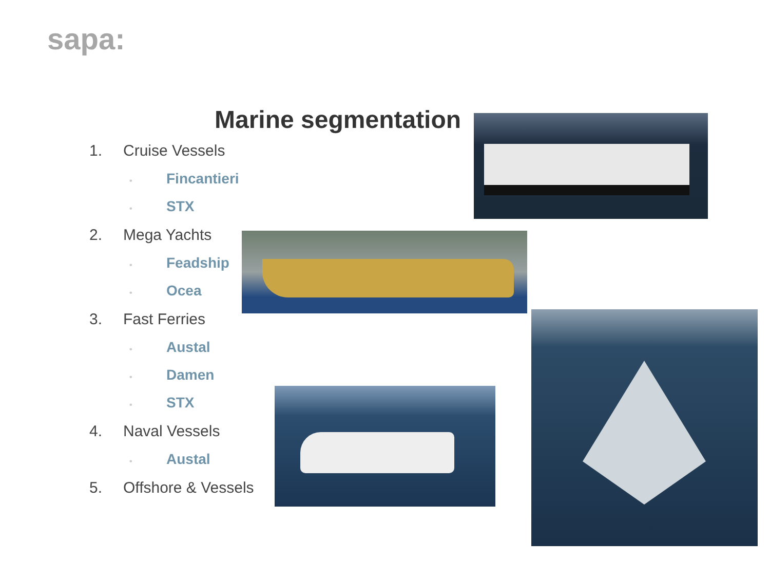sapa:
Marine segmentation
1. Cruise Vessels
• Fincantieri
• STX
2. Mega Yachts
• Feadship
• Ocea
3. Fast Ferries
• Austal
• Damen
• STX
4. Naval Vessels
• Austal
5. Offshore & Vessels